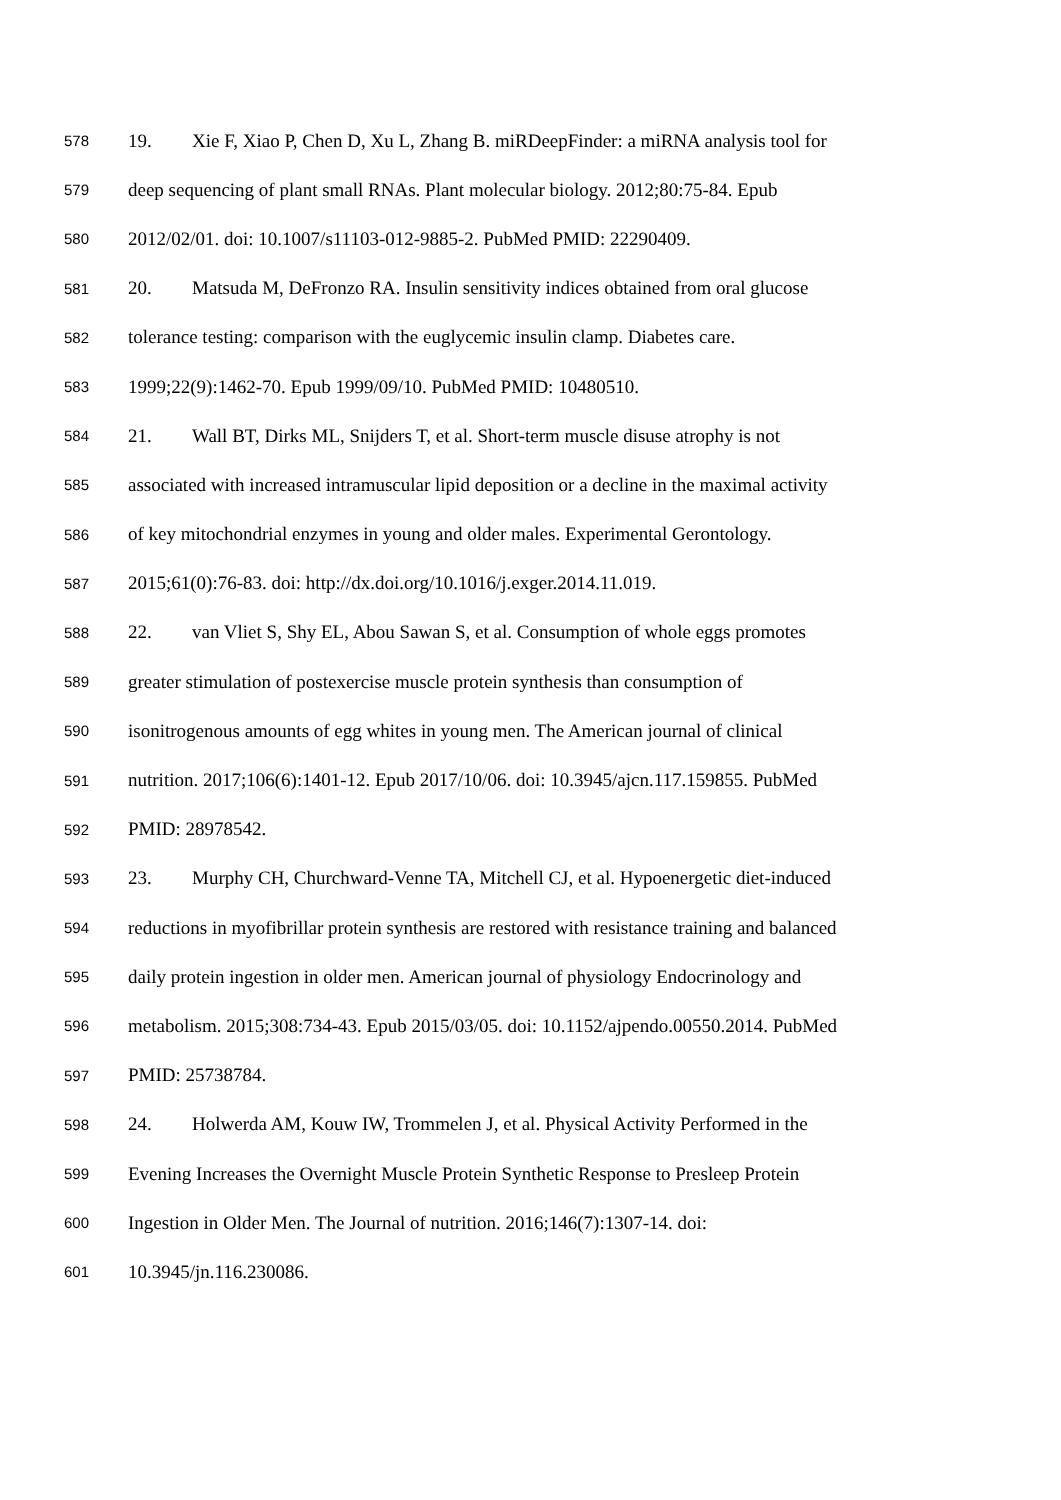578 19. Xie F, Xiao P, Chen D, Xu L, Zhang B. miRDeepFinder: a miRNA analysis tool for
579 deep sequencing of plant small RNAs. Plant molecular biology. 2012;80:75-84. Epub
580 2012/02/01. doi: 10.1007/s11103-012-9885-2. PubMed PMID: 22290409.
581 20. Matsuda M, DeFronzo RA. Insulin sensitivity indices obtained from oral glucose
582 tolerance testing: comparison with the euglycemic insulin clamp. Diabetes care.
583 1999;22(9):1462-70. Epub 1999/09/10. PubMed PMID: 10480510.
584 21. Wall BT, Dirks ML, Snijders T, et al. Short-term muscle disuse atrophy is not
585 associated with increased intramuscular lipid deposition or a decline in the maximal activity
586 of key mitochondrial enzymes in young and older males. Experimental Gerontology.
587 2015;61(0):76-83. doi: http://dx.doi.org/10.1016/j.exger.2014.11.019.
588 22. van Vliet S, Shy EL, Abou Sawan S, et al. Consumption of whole eggs promotes
589 greater stimulation of postexercise muscle protein synthesis than consumption of
590 isonitrogenous amounts of egg whites in young men. The American journal of clinical
591 nutrition. 2017;106(6):1401-12. Epub 2017/10/06. doi: 10.3945/ajcn.117.159855. PubMed
592 PMID: 28978542.
593 23. Murphy CH, Churchward-Venne TA, Mitchell CJ, et al. Hypoenergetic diet-induced
594 reductions in myofibrillar protein synthesis are restored with resistance training and balanced
595 daily protein ingestion in older men. American journal of physiology Endocrinology and
596 metabolism. 2015;308:734-43. Epub 2015/03/05. doi: 10.1152/ajpendo.00550.2014. PubMed
597 PMID: 25738784.
598 24. Holwerda AM, Kouw IW, Trommelen J, et al. Physical Activity Performed in the
599 Evening Increases the Overnight Muscle Protein Synthetic Response to Presleep Protein
600 Ingestion in Older Men. The Journal of nutrition. 2016;146(7):1307-14. doi:
601 10.3945/jn.116.230086.